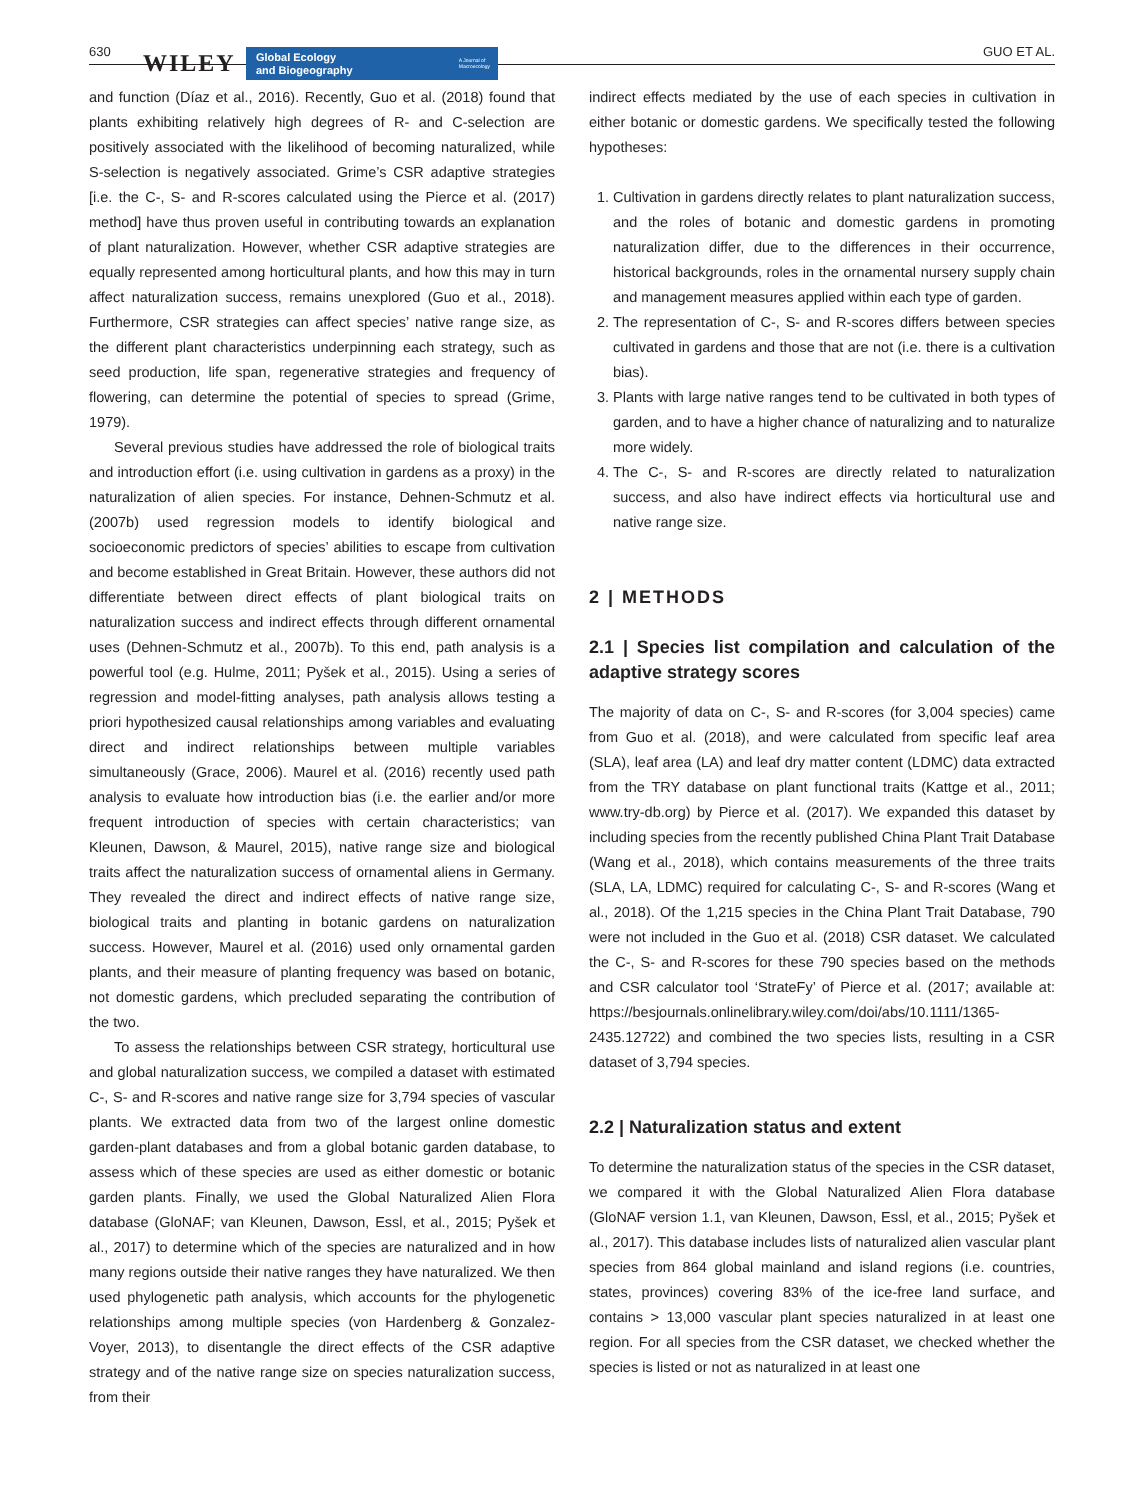630 WILEY
Global Ecology
and Biogeography
A Journal of
Macroecology
GUO ET AL.
and function (Díaz et al., 2016). Recently, Guo et al. (2018) found that plants exhibiting relatively high degrees of R- and C-selection are positively associated with the likelihood of becoming naturalized, while S-selection is negatively associated. Grime’s CSR adaptive strategies [i.e. the C-, S- and R-scores calculated using the Pierce et al. (2017) method] have thus proven useful in contributing towards an explanation of plant naturalization. However, whether CSR adaptive strategies are equally represented among horticultural plants, and how this may in turn affect naturalization success, remains unexplored (Guo et al., 2018). Furthermore, CSR strategies can affect species’ native range size, as the different plant characteristics underpinning each strategy, such as seed production, life span, regenerative strategies and frequency of flowering, can determine the potential of species to spread (Grime, 1979).
Several previous studies have addressed the role of biological traits and introduction effort (i.e. using cultivation in gardens as a proxy) in the naturalization of alien species. For instance, Dehnen-Schmutz et al. (2007b) used regression models to identify biological and socioeconomic predictors of species’ abilities to escape from cultivation and become established in Great Britain. However, these authors did not differentiate between direct effects of plant biological traits on naturalization success and indirect effects through different ornamental uses (Dehnen-Schmutz et al., 2007b). To this end, path analysis is a powerful tool (e.g. Hulme, 2011; Pyšek et al., 2015). Using a series of regression and model-fitting analyses, path analysis allows testing a priori hypothesized causal relationships among variables and evaluating direct and indirect relationships between multiple variables simultaneously (Grace, 2006). Maurel et al. (2016) recently used path analysis to evaluate how introduction bias (i.e. the earlier and/or more frequent introduction of species with certain characteristics; van Kleunen, Dawson, & Maurel, 2015), native range size and biological traits affect the naturalization success of ornamental aliens in Germany. They revealed the direct and indirect effects of native range size, biological traits and planting in botanic gardens on naturalization success. However, Maurel et al. (2016) used only ornamental garden plants, and their measure of planting frequency was based on botanic, not domestic gardens, which precluded separating the contribution of the two.
To assess the relationships between CSR strategy, horticultural use and global naturalization success, we compiled a dataset with estimated C-, S- and R-scores and native range size for 3,794 species of vascular plants. We extracted data from two of the largest online domestic garden-plant databases and from a global botanic garden database, to assess which of these species are used as either domestic or botanic garden plants. Finally, we used the Global Naturalized Alien Flora database (GloNAF; van Kleunen, Dawson, Essl, et al., 2015; Pyšek et al., 2017) to determine which of the species are naturalized and in how many regions outside their native ranges they have naturalized. We then used phylogenetic path analysis, which accounts for the phylogenetic relationships among multiple species (von Hardenberg & Gonzalez-Voyer, 2013), to disentangle the direct effects of the CSR adaptive strategy and of the native range size on species naturalization success, from their
indirect effects mediated by the use of each species in cultivation in either botanic or domestic gardens. We specifically tested the following hypotheses:
1. Cultivation in gardens directly relates to plant naturalization success, and the roles of botanic and domestic gardens in promoting naturalization differ, due to the differences in their occurrence, historical backgrounds, roles in the ornamental nursery supply chain and management measures applied within each type of garden.
2. The representation of C-, S- and R-scores differs between species cultivated in gardens and those that are not (i.e. there is a cultivation bias).
3. Plants with large native ranges tend to be cultivated in both types of garden, and to have a higher chance of naturalizing and to naturalize more widely.
4. The C-, S- and R-scores are directly related to naturalization success, and also have indirect effects via horticultural use and native range size.
2 | METHODS
2.1 | Species list compilation and calculation of the adaptive strategy scores
The majority of data on C-, S- and R-scores (for 3,004 species) came from Guo et al. (2018), and were calculated from specific leaf area (SLA), leaf area (LA) and leaf dry matter content (LDMC) data extracted from the TRY database on plant functional traits (Kattge et al., 2011; www.try-db.org) by Pierce et al. (2017). We expanded this dataset by including species from the recently published China Plant Trait Database (Wang et al., 2018), which contains measurements of the three traits (SLA, LA, LDMC) required for calculating C-, S- and R-scores (Wang et al., 2018). Of the 1,215 species in the China Plant Trait Database, 790 were not included in the Guo et al. (2018) CSR dataset. We calculated the C-, S- and R-scores for these 790 species based on the methods and CSR calculator tool ‘StrateFy’ of Pierce et al. (2017; available at: https://besjournals.onlinelibrary.wiley.com/doi/abs/10.1111/1365-2435.12722) and combined the two species lists, resulting in a CSR dataset of 3,794 species.
2.2 | Naturalization status and extent
To determine the naturalization status of the species in the CSR dataset, we compared it with the Global Naturalized Alien Flora database (GloNAF version 1.1, van Kleunen, Dawson, Essl, et al., 2015; Pyšek et al., 2017). This database includes lists of naturalized alien vascular plant species from 864 global mainland and island regions (i.e. countries, states, provinces) covering 83% of the ice-free land surface, and contains > 13,000 vascular plant species naturalized in at least one region. For all species from the CSR dataset, we checked whether the species is listed or not as naturalized in at least one